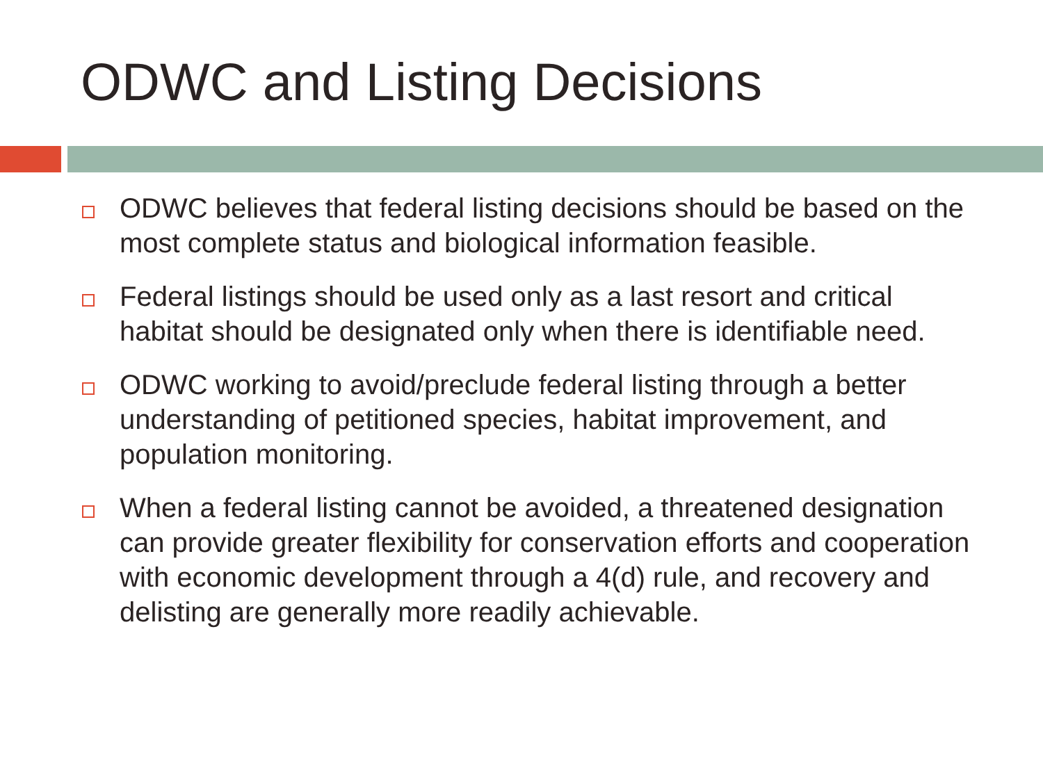ODWC and Listing Decisions
ODWC believes that federal listing decisions should be based on the most complete status and biological information feasible.
Federal listings should be used only as a last resort and critical habitat should be designated only when there is identifiable need.
ODWC working to avoid/preclude federal listing through a better understanding of petitioned species, habitat improvement, and population monitoring.
When a federal listing cannot be avoided, a threatened designation can provide greater flexibility for conservation efforts and cooperation with economic development through a 4(d) rule, and recovery and delisting are generally more readily achievable.